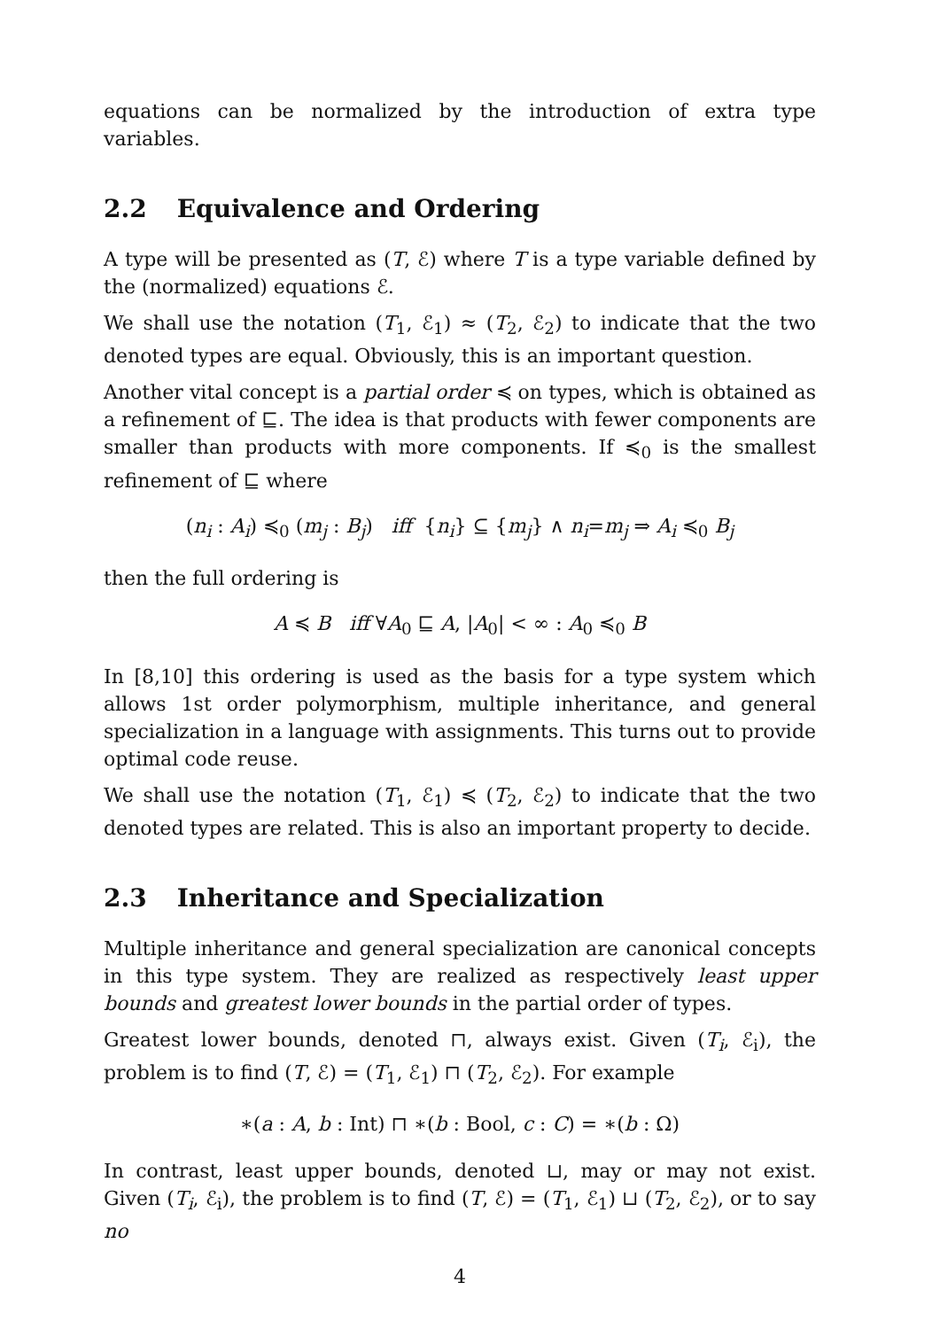equations can be normalized by the introduction of extra type variables.
2.2 Equivalence and Ordering
A type will be presented as (T, ℰ) where T is a type variable defined by the (normalized) equations ℰ.
We shall use the notation (T<sub>1</sub>, ℰ<sub>1</sub>) ≈ (T<sub>2</sub>, ℰ<sub>2</sub>) to indicate that the two denoted types are equal. Obviously, this is an important question.
Another vital concept is a partial order ≼ on types, which is obtained as a refinement of ⊑. The idea is that products with fewer components are smaller than products with more components. If ≼<sub>0</sub> is the smallest refinement of ⊑ where
(n<sub>i</sub> : A<sub>i</sub>) ≼<sub>0</sub> (m<sub>j</sub> : B<sub>j</sub>) iff {n<sub>i</sub>} ⊆ {m<sub>j</sub>} ∧ n<sub>i</sub>=m<sub>j</sub> ⇒ A<sub>i</sub> ≼<sub>0</sub> B<sub>j</sub>
then the full ordering is
A ≼ B iff ∀A<sub>0</sub> ⊑ A, |A<sub>0</sub>| < ∞ : A<sub>0</sub> ≼<sub>0</sub> B
In [8,10] this ordering is used as the basis for a type system which allows 1st order polymorphism, multiple inheritance, and general specialization in a language with assignments. This turns out to provide optimal code reuse.
We shall use the notation (T<sub>1</sub>, ℰ<sub>1</sub>) ≼ (T<sub>2</sub>, ℰ<sub>2</sub>) to indicate that the two denoted types are related. This is also an important property to decide.
2.3 Inheritance and Specialization
Multiple inheritance and general specialization are canonical concepts in this type system. They are realized as respectively least upper bounds and greatest lower bounds in the partial order of types.
Greatest lower bounds, denoted ⊓, always exist. Given (T<sub>i</sub>, ℰ<sub>i</sub>), the problem is to find (T, ℰ) = (T<sub>1</sub>, ℰ<sub>1</sub>) ⊓ (T<sub>2</sub>, ℰ<sub>2</sub>). For example
∗(a : A, b : Int) ⊓ ∗(b : Bool, c : C) = ∗(b : Ω)
In contrast, least upper bounds, denoted ⊔, may or may not exist. Given (T<sub>i</sub>, ℰ<sub>i</sub>), the problem is to find (T, ℰ) = (T<sub>1</sub>, ℰ<sub>1</sub>) ⊔ (T<sub>2</sub>, ℰ<sub>2</sub>), or to say no
4